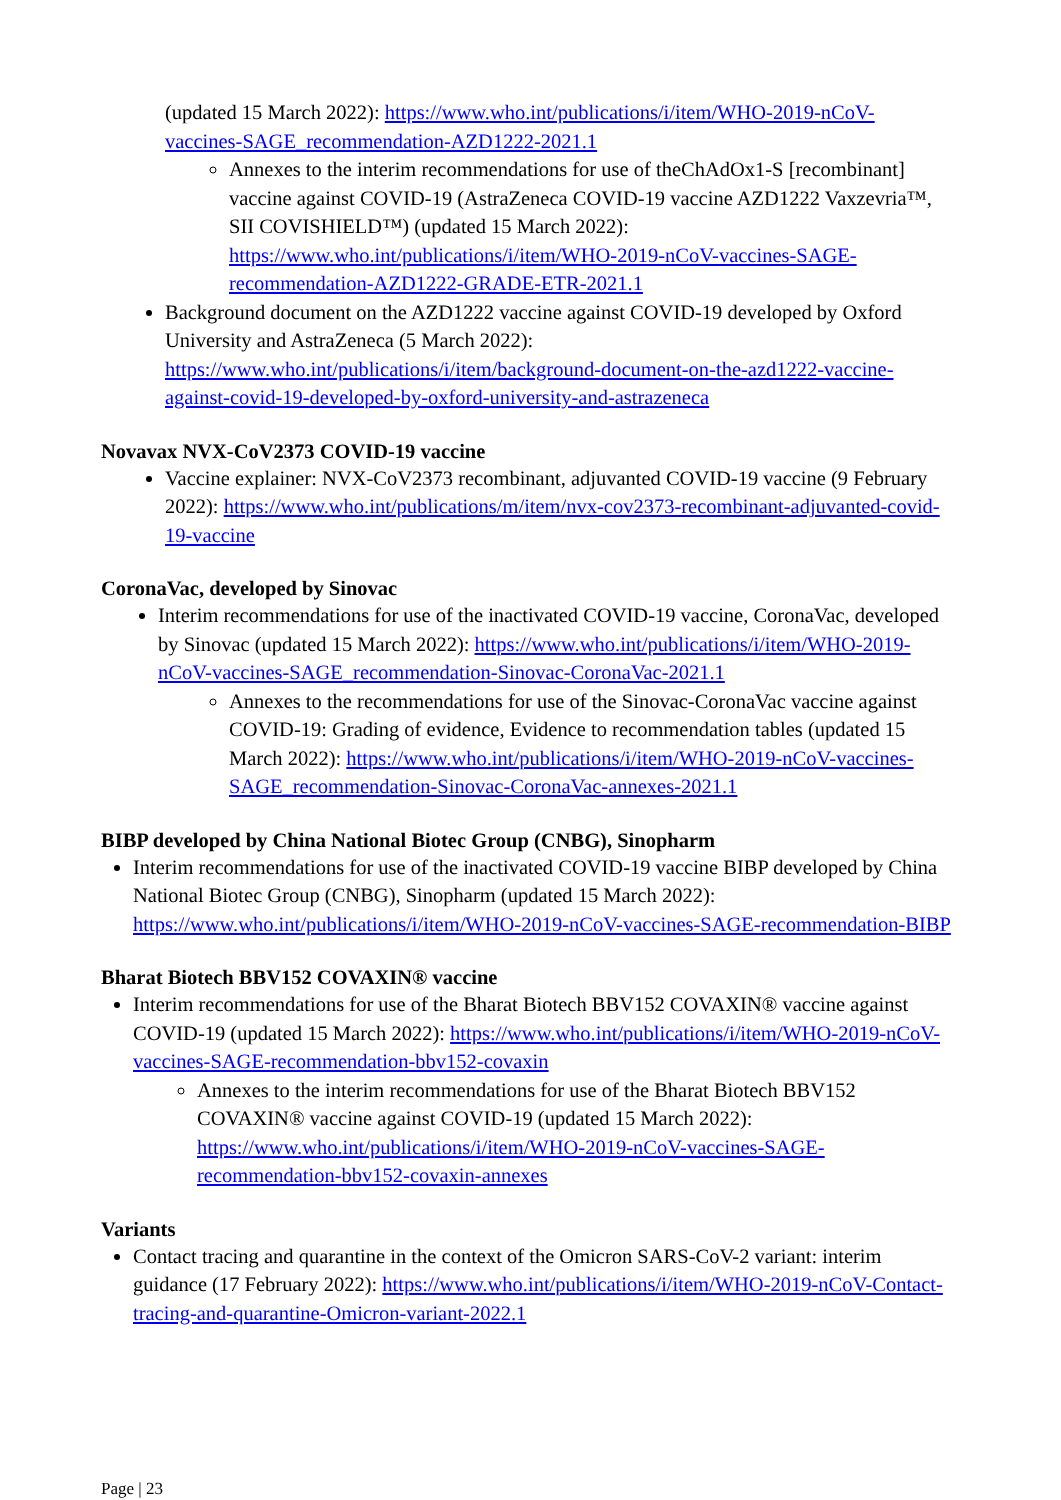(updated 15 March 2022): https://www.who.int/publications/i/item/WHO-2019-nCoV-vaccines-SAGE_recommendation-AZD1222-2021.1
Annexes to the interim recommendations for use of theChAdOx1-S [recombinant] vaccine against COVID-19 (AstraZeneca COVID-19 vaccine AZD1222 Vaxzevria™, SII COVISHIELD™) (updated 15 March 2022): https://www.who.int/publications/i/item/WHO-2019-nCoV-vaccines-SAGE-recommendation-AZD1222-GRADE-ETR-2021.1
Background document on the AZD1222 vaccine against COVID-19 developed by Oxford University and AstraZeneca (5 March 2022): https://www.who.int/publications/i/item/background-document-on-the-azd1222-vaccine-against-covid-19-developed-by-oxford-university-and-astrazeneca
Novavax NVX-CoV2373 COVID-19 vaccine
Vaccine explainer: NVX-CoV2373 recombinant, adjuvanted COVID-19 vaccine (9 February 2022): https://www.who.int/publications/m/item/nvx-cov2373-recombinant-adjuvanted-covid-19-vaccine
CoronaVac, developed by Sinovac
Interim recommendations for use of the inactivated COVID-19 vaccine, CoronaVac, developed by Sinovac (updated 15 March 2022): https://www.who.int/publications/i/item/WHO-2019-nCoV-vaccines-SAGE_recommendation-Sinovac-CoronaVac-2021.1
Annexes to the recommendations for use of the Sinovac-CoronaVac vaccine against COVID-19: Grading of evidence, Evidence to recommendation tables (updated 15 March 2022): https://www.who.int/publications/i/item/WHO-2019-nCoV-vaccines-SAGE_recommendation-Sinovac-CoronaVac-annexes-2021.1
BIBP developed by China National Biotec Group (CNBG), Sinopharm
Interim recommendations for use of the inactivated COVID-19 vaccine BIBP developed by China National Biotec Group (CNBG), Sinopharm (updated 15 March 2022): https://www.who.int/publications/i/item/WHO-2019-nCoV-vaccines-SAGE-recommendation-BIBP
Bharat Biotech BBV152 COVAXIN® vaccine
Interim recommendations for use of the Bharat Biotech BBV152 COVAXIN® vaccine against COVID-19 (updated 15 March 2022): https://www.who.int/publications/i/item/WHO-2019-nCoV-vaccines-SAGE-recommendation-bbv152-covaxin
Annexes to the interim recommendations for use of the Bharat Biotech BBV152 COVAXIN® vaccine against COVID-19 (updated 15 March 2022): https://www.who.int/publications/i/item/WHO-2019-nCoV-vaccines-SAGE-recommendation-bbv152-covaxin-annexes
Variants
Contact tracing and quarantine in the context of the Omicron SARS-CoV-2 variant: interim guidance (17 February 2022): https://www.who.int/publications/i/item/WHO-2019-nCoV-Contact-tracing-and-quarantine-Omicron-variant-2022.1
Page | 23